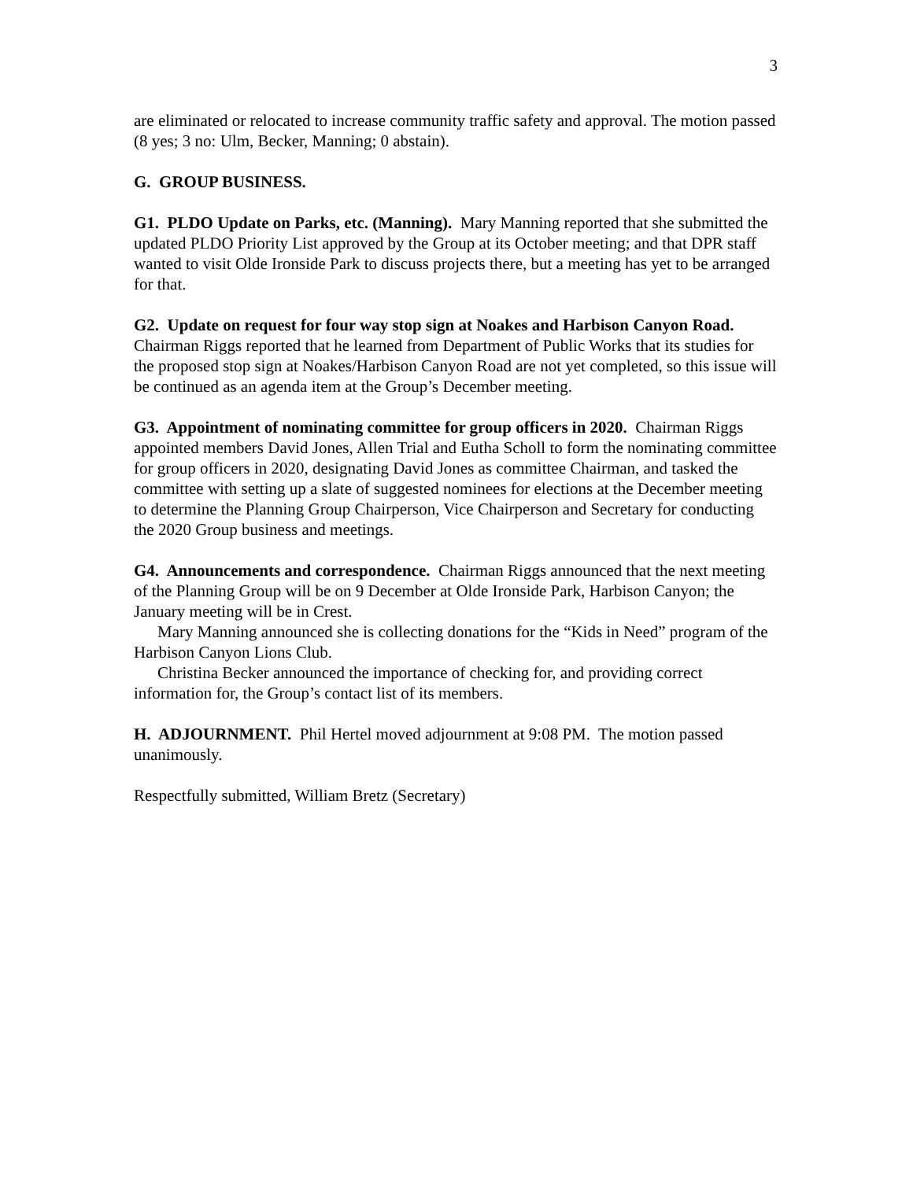3
are eliminated or relocated to increase community traffic safety and approval. The motion passed (8 yes; 3 no: Ulm, Becker, Manning; 0 abstain).
G. GROUP BUSINESS.
G1. PLDO Update on Parks, etc. (Manning). Mary Manning reported that she submitted the updated PLDO Priority List approved by the Group at its October meeting; and that DPR staff wanted to visit Olde Ironside Park to discuss projects there, but a meeting has yet to be arranged for that.
G2. Update on request for four way stop sign at Noakes and Harbison Canyon Road. Chairman Riggs reported that he learned from Department of Public Works that its studies for the proposed stop sign at Noakes/Harbison Canyon Road are not yet completed, so this issue will be continued as an agenda item at the Group’s December meeting.
G3. Appointment of nominating committee for group officers in 2020. Chairman Riggs appointed members David Jones, Allen Trial and Eutha Scholl to form the nominating committee for group officers in 2020, designating David Jones as committee Chairman, and tasked the committee with setting up a slate of suggested nominees for elections at the December meeting to determine the Planning Group Chairperson, Vice Chairperson and Secretary for conducting the 2020 Group business and meetings.
G4. Announcements and correspondence. Chairman Riggs announced that the next meeting of the Planning Group will be on 9 December at Olde Ironside Park, Harbison Canyon; the January meeting will be in Crest.
Mary Manning announced she is collecting donations for the “Kids in Need” program of the Harbison Canyon Lions Club.
Christina Becker announced the importance of checking for, and providing correct information for, the Group’s contact list of its members.
H. ADJOURNMENT. Phil Hertel moved adjournment at 9:08 PM. The motion passed unanimously.
Respectfully submitted, William Bretz (Secretary)